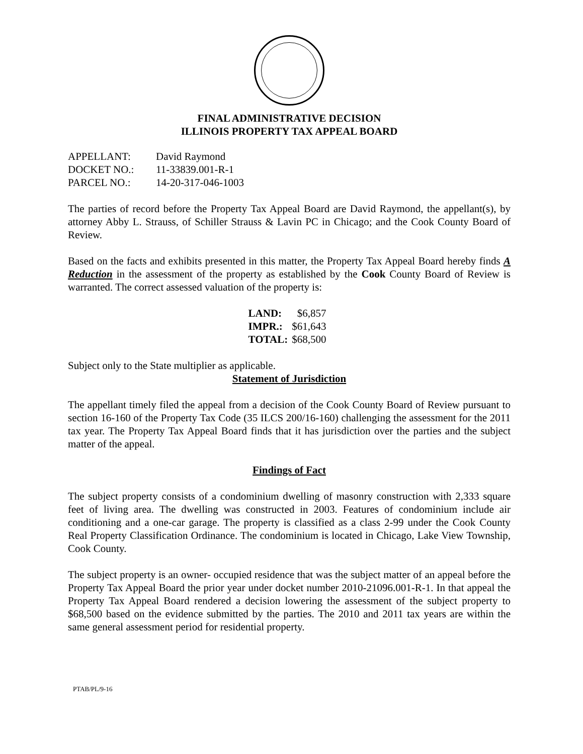FINAL ADMINISTRATIVE DECISION
ILLINOIS PROPERTY TAX APPEAL BOARD
| APPELLANT: | David Raymond |
| DOCKET NO.: | 11-33839.001-R-1 |
| PARCEL NO.: | 14-20-317-046-1003 |
The parties of record before the Property Tax Appeal Board are David Raymond, the appellant(s), by attorney Abby L. Strauss, of Schiller Strauss & Lavin PC in Chicago; and the Cook County Board of Review.
Based on the facts and exhibits presented in this matter, the Property Tax Appeal Board hereby finds A Reduction in the assessment of the property as established by the Cook County Board of Review is warranted. The correct assessed valuation of the property is:
| LAND: | $6,857 |
| IMPR.: | $61,643 |
| TOTAL: | $68,500 |
Subject only to the State multiplier as applicable.
Statement of Jurisdiction
The appellant timely filed the appeal from a decision of the Cook County Board of Review pursuant to section 16-160 of the Property Tax Code (35 ILCS 200/16-160) challenging the assessment for the 2011 tax year. The Property Tax Appeal Board finds that it has jurisdiction over the parties and the subject matter of the appeal.
Findings of Fact
The subject property consists of a condominium dwelling of masonry construction with 2,333 square feet of living area. The dwelling was constructed in 2003. Features of condominium include air conditioning and a one-car garage. The property is classified as a class 2-99 under the Cook County Real Property Classification Ordinance. The condominium is located in Chicago, Lake View Township, Cook County.
The subject property is an owner- occupied residence that was the subject matter of an appeal before the Property Tax Appeal Board the prior year under docket number 2010-21096.001-R-1. In that appeal the Property Tax Appeal Board rendered a decision lowering the assessment of the subject property to $68,500 based on the evidence submitted by the parties. The 2010 and 2011 tax years are within the same general assessment period for residential property.
PTAB/PL/9-16